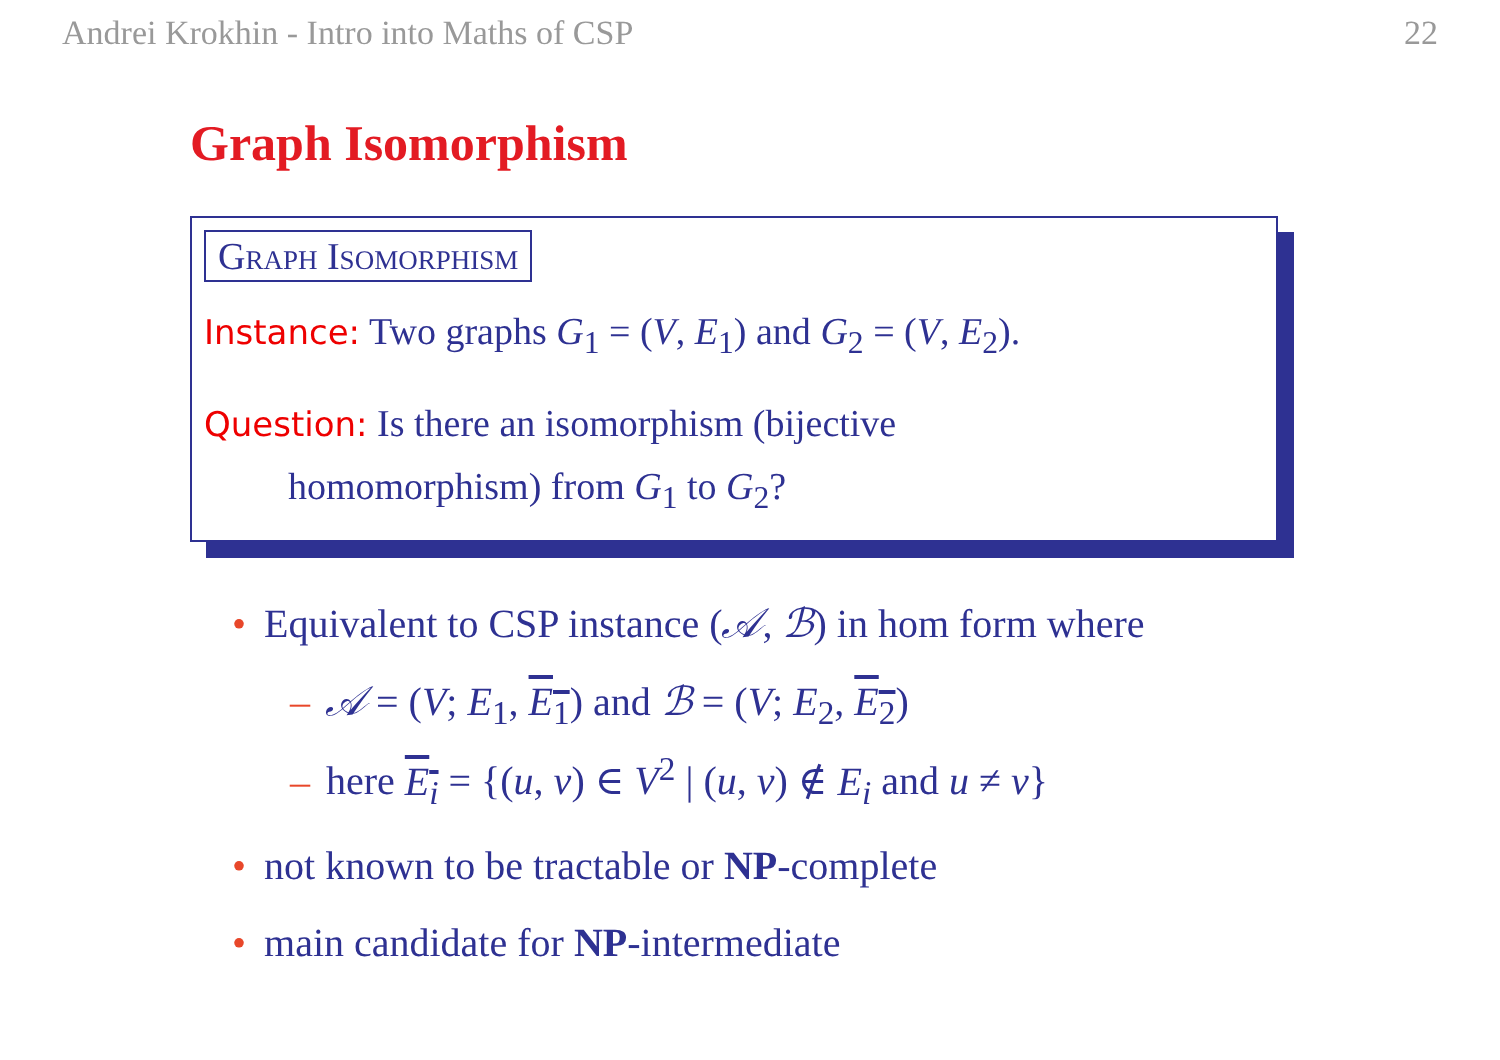Andrei Krokhin - Intro into Maths of CSP 22
Graph Isomorphism
Graph Isomorphism
Instance: Two graphs G<sub>1</sub> = (V, E<sub>1</sub>) and G<sub>2</sub> = (V, E<sub>2</sub>).
Question: Is there an isomorphism (bijective
homomorphism) from G<sub>1</sub> to G<sub>2</sub>?
• Equivalent to CSP instance (𝒜, ℬ) in hom form where
– 𝒜 = (V; E<sub>1</sub>, E<sub>1</sub>) and ℬ = (V; E<sub>2</sub>, E<sub>2</sub>)
– here E<sub>i</sub> = {(u, v) ∈ V<sup>2</sup> | (u, v) ∉ E<sub>i</sub> and u ≠ v}
• not known to be tractable or NP-complete
• main candidate for NP-intermediate